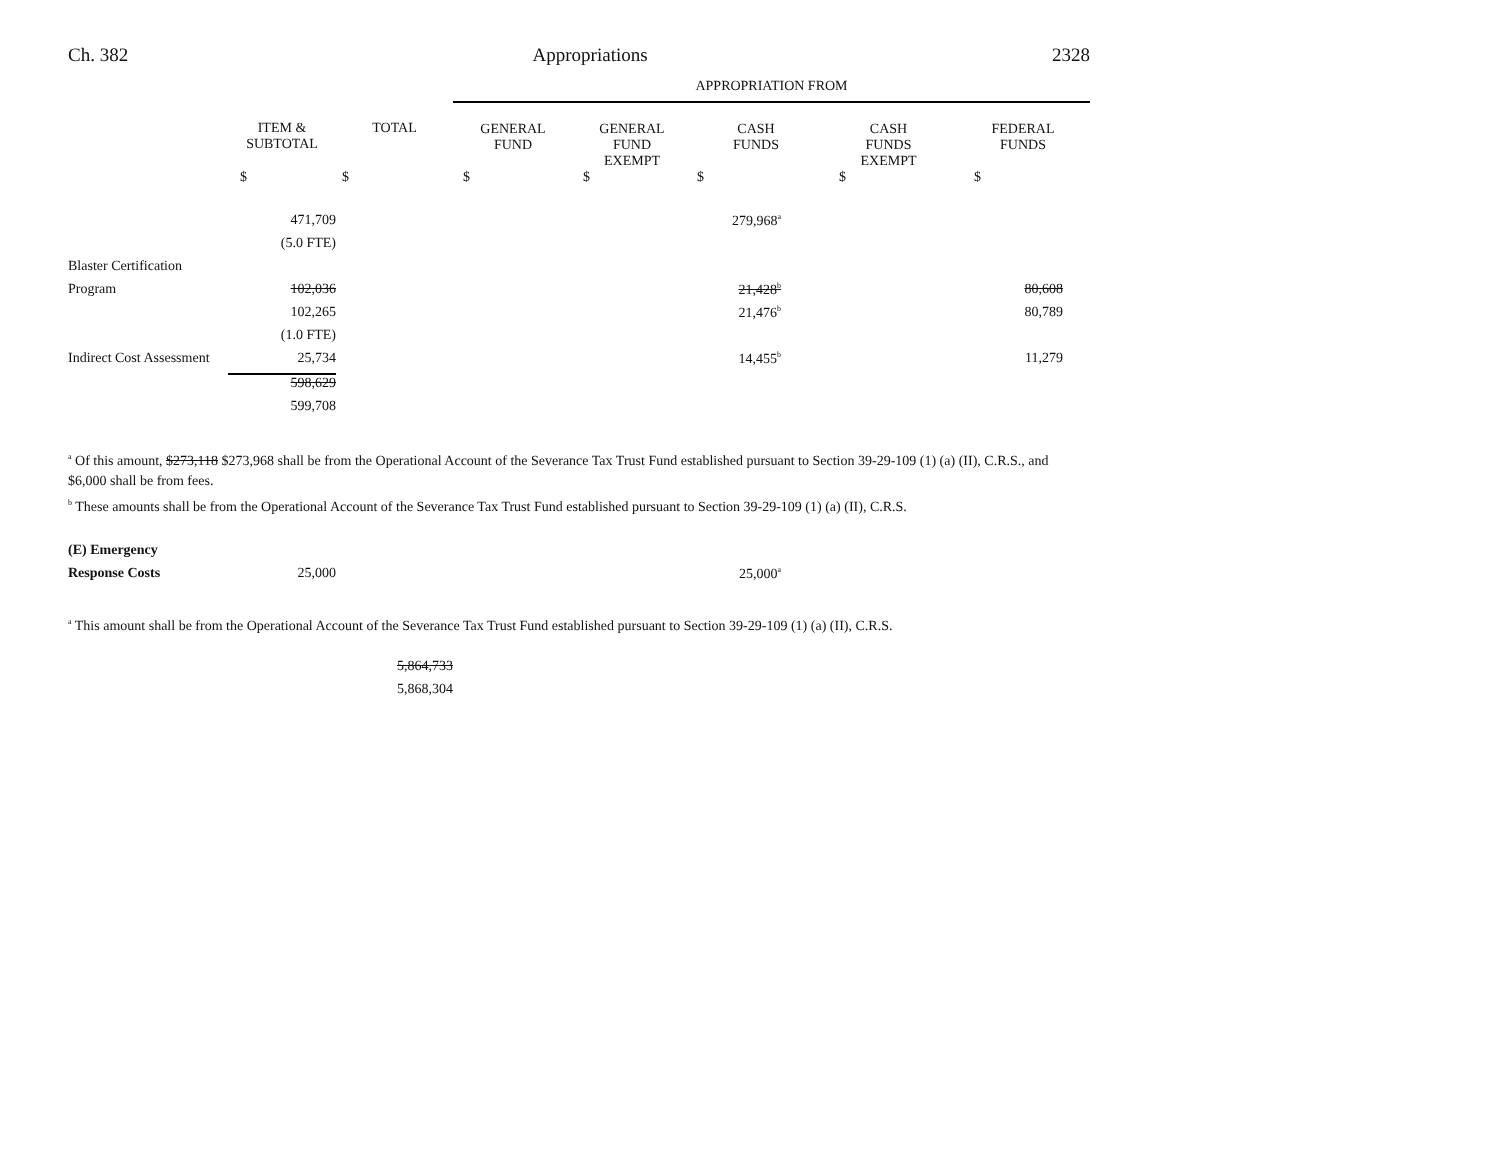Ch. 382 Appropriations 2328
| | | | APPROPRIATION FROM | | | | |
| --- | --- | --- | --- | --- | --- | --- | --- |
| | ITEM & SUBTOTAL | TOTAL | GENERAL FUND | GENERAL FUND EXEMPT | CASH FUNDS | CASH FUNDS EXEMPT | FEDERAL FUNDS |
| | $ | $ | $ | $ | $ | $ | $ |
| | 471,709 | | | | 279,968<sup>a</sup> | | |
| | (5.0 FTE) | | | | | | |
| Blaster Certification | | | | | | | |
| Program | 102,036 | | | | 21,428<sup>b</sup> | | 80,608 |
| | 102,265 | | | | 21,476<sup>b</sup> | | 80,789 |
| | (1.0 FTE) | | | | | | |
| Indirect Cost Assessment | 25,734 | | | | 14,455<sup>b</sup> | | 11,279 |
| | 598,629 | | | | | | |
| | 599,708 | | | | | | |
<sup>a</sup> Of this amount, $273,118 $273,968 shall be from the Operational Account of the Severance Tax Trust Fund established pursuant to Section 39-29-109 (1) (a) (II), C.R.S., and $6,000 shall be from fees.
<sup>b</sup> These amounts shall be from the Operational Account of the Severance Tax Trust Fund established pursuant to Section 39-29-109 (1) (a) (II), C.R.S.
| (E) Emergency | | | | | | | |
| Response Costs | 25,000 | | | | 25,000<sup>a</sup> | | |
<sup>a</sup> This amount shall be from the Operational Account of the Severance Tax Trust Fund established pursuant to Section 39-29-109 (1) (a) (II), C.R.S.
| | 5,864,733 |
| | 5,868,304 |